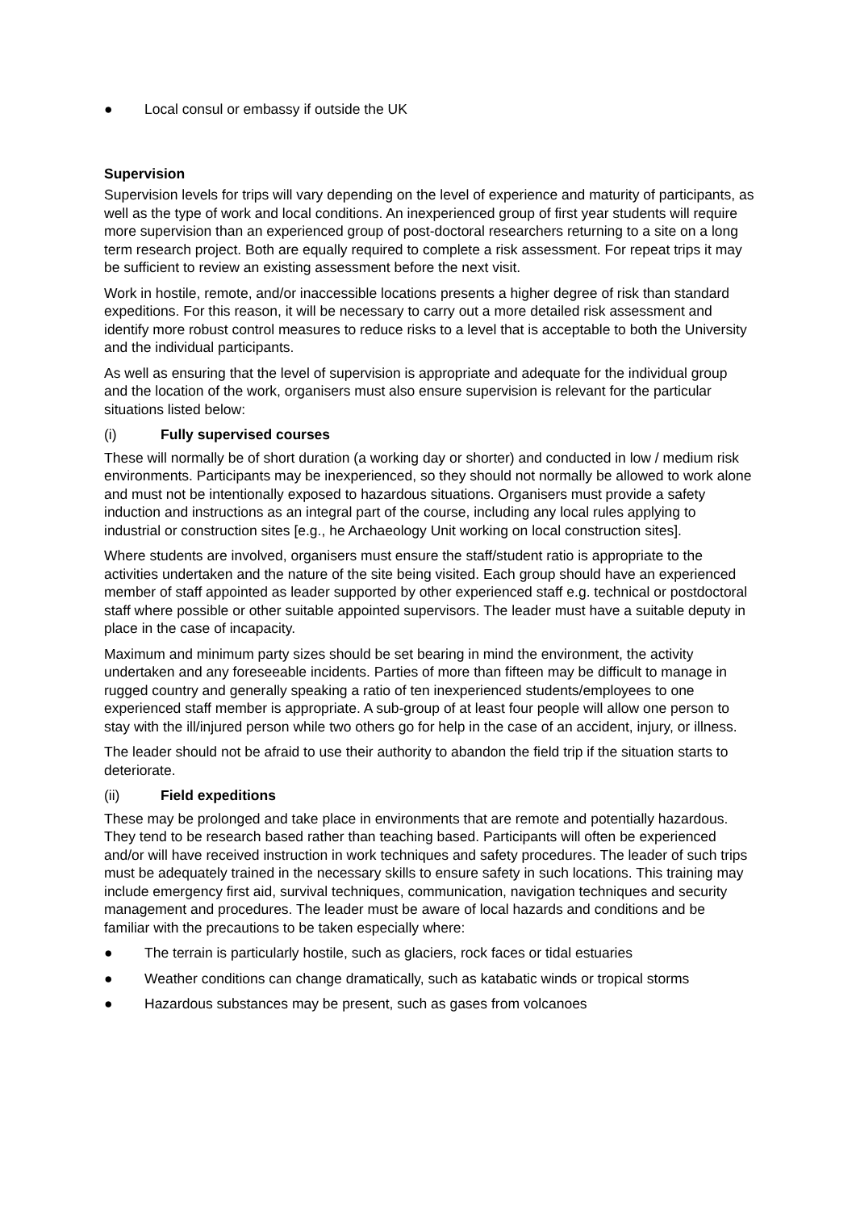● Local consul or embassy if outside the UK
Supervision
Supervision levels for trips will vary depending on the level of experience and maturity of participants, as well as the type of work and local conditions. An inexperienced group of first year students will require more supervision than an experienced group of post-doctoral researchers returning to a site on a long term research project. Both are equally required to complete a risk assessment. For repeat trips it may be sufficient to review an existing assessment before the next visit.
Work in hostile, remote, and/or inaccessible locations presents a higher degree of risk than standard expeditions. For this reason, it will be necessary to carry out a more detailed risk assessment and identify more robust control measures to reduce risks to a level that is acceptable to both the University and the individual participants.
As well as ensuring that the level of supervision is appropriate and adequate for the individual group and the location of the work, organisers must also ensure supervision is relevant for the particular situations listed below:
(i) Fully supervised courses
These will normally be of short duration (a working day or shorter) and conducted in low / medium risk environments. Participants may be inexperienced, so they should not normally be allowed to work alone and must not be intentionally exposed to hazardous situations. Organisers must provide a safety induction and instructions as an integral part of the course, including any local rules applying to industrial or construction sites [e.g., he Archaeology Unit working on local construction sites].
Where students are involved, organisers must ensure the staff/student ratio is appropriate to the activities undertaken and the nature of the site being visited. Each group should have an experienced member of staff appointed as leader supported by other experienced staff e.g. technical or postdoctoral staff where possible or other suitable appointed supervisors. The leader must have a suitable deputy in place in the case of incapacity.
Maximum and minimum party sizes should be set bearing in mind the environment, the activity undertaken and any foreseeable incidents. Parties of more than fifteen may be difficult to manage in rugged country and generally speaking a ratio of ten inexperienced students/employees to one experienced staff member is appropriate. A sub-group of at least four people will allow one person to stay with the ill/injured person while two others go for help in the case of an accident, injury, or illness.
The leader should not be afraid to use their authority to abandon the field trip if the situation starts to deteriorate.
(ii) Field expeditions
These may be prolonged and take place in environments that are remote and potentially hazardous. They tend to be research based rather than teaching based. Participants will often be experienced and/or will have received instruction in work techniques and safety procedures. The leader of such trips must be adequately trained in the necessary skills to ensure safety in such locations. This training may include emergency first aid, survival techniques, communication, navigation techniques and security management and procedures. The leader must be aware of local hazards and conditions and be familiar with the precautions to be taken especially where:
● The terrain is particularly hostile, such as glaciers, rock faces or tidal estuaries
● Weather conditions can change dramatically, such as katabatic winds or tropical storms
● Hazardous substances may be present, such as gases from volcanoes